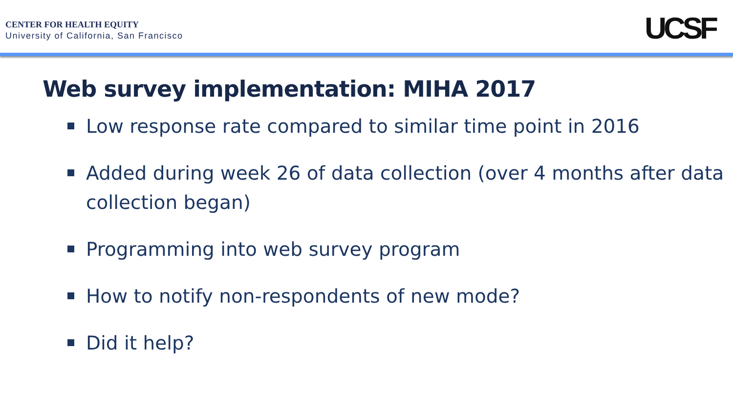CENTER FOR HEALTH EQUITY
University of California, San Francisco
UCSF
Web survey implementation: MIHA 2017
Low response rate compared to similar time point in 2016
Added during week 26 of data collection (over 4 months after data collection began)
Programming into web survey program
How to notify non-respondents of new mode?
Did it help?